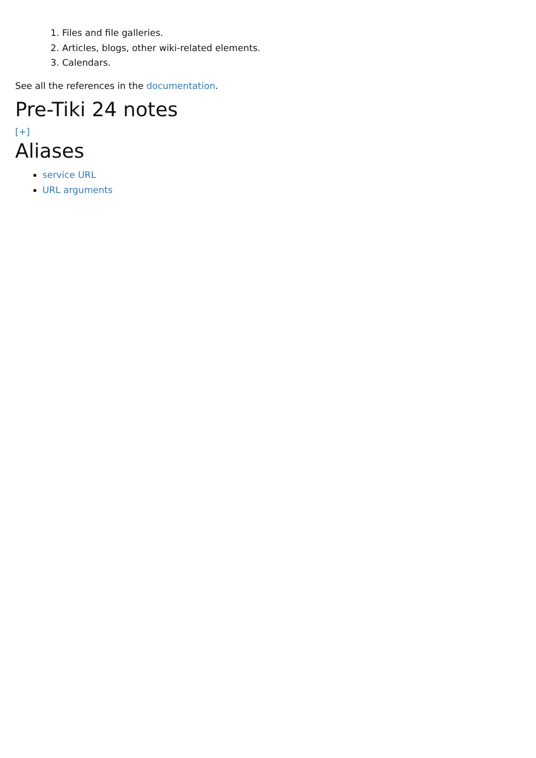1. Files and file galleries.
2. Articles, blogs, other wiki-related elements.
3. Calendars.
See all the references in the documentation.
Pre-Tiki 24 notes
[+]
Aliases
service URL
URL arguments